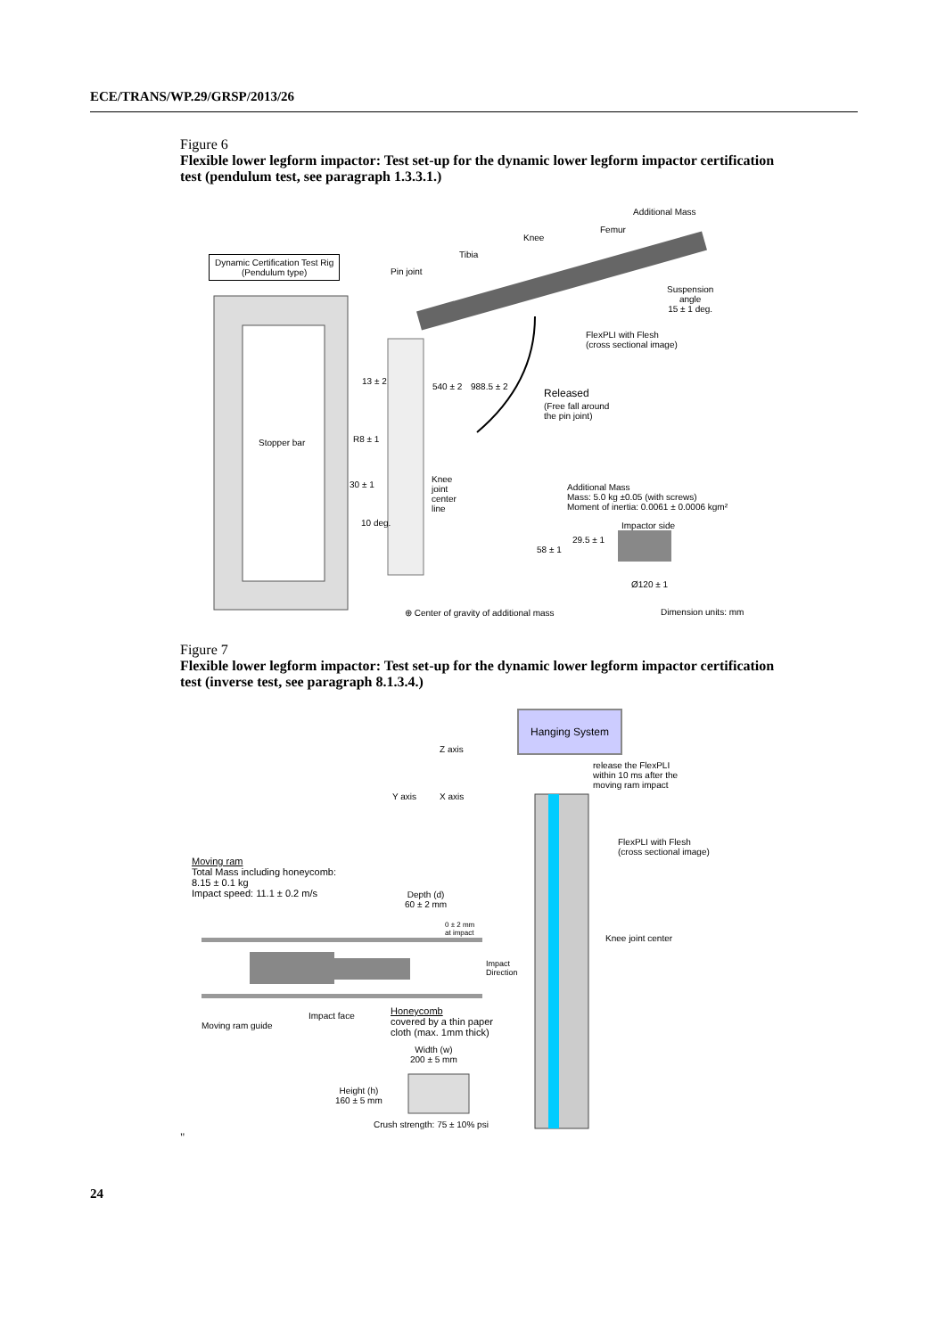ECE/TRANS/WP.29/GRSP/2013/26
Figure 6
Flexible lower legform impactor: Test set-up for the dynamic lower legform impactor certification test (pendulum test, see paragraph 1.3.3.1.)
Additional Mass
Femur
Knee
Tibia
Dynamic Certification Test Rig
(Pendulum type)
Pin joint
Suspension
angle
15 ± 1 deg.
FlexPLI with Flesh
(cross sectional image)
13 ± 2
540 ± 2 988.5 ± 2
Released
(Free fall around
the pin joint)
Stopper bar R8 ± 1
Knee
joint
center
line
30 ± 1
Additional Mass
Mass: 5.0 kg ±0.05 (with screws)
Moment of inertia: 0.0061 ± 0.0006 kgm²
10 deg. Impactor side
29.5 ± 1
58 ± 1
Ø120 ± 1
⊕ Center of gravity of additional mass Dimension units: mm
Figure 7
Flexible lower legform impactor: Test set-up for the dynamic lower legform impactor certification test (inverse test, see paragraph 8.1.3.4.)
Hanging System
Z axis
release the FlexPLI
within 10 ms after the
moving ram impact
Y axis X axis
FlexPLI with Flesh
(cross sectional image)
Moving ram
Total Mass including honeycomb:
8.15 ± 0.1 kg
Impact speed: 11.1 ± 0.2 m/s
Depth (d)
60 ± 2 mm
0 ± 2 mm
at impact
Knee joint center
Impact
Direction
Impact face
Honeycomb
covered by a thin paper
cloth (max. 1mm thick)
Moving ram guide
Width (w)
200 ± 5 mm
Height (h)
160 ± 5 mm
Crush strength: 75 ± 10% psi
"
24